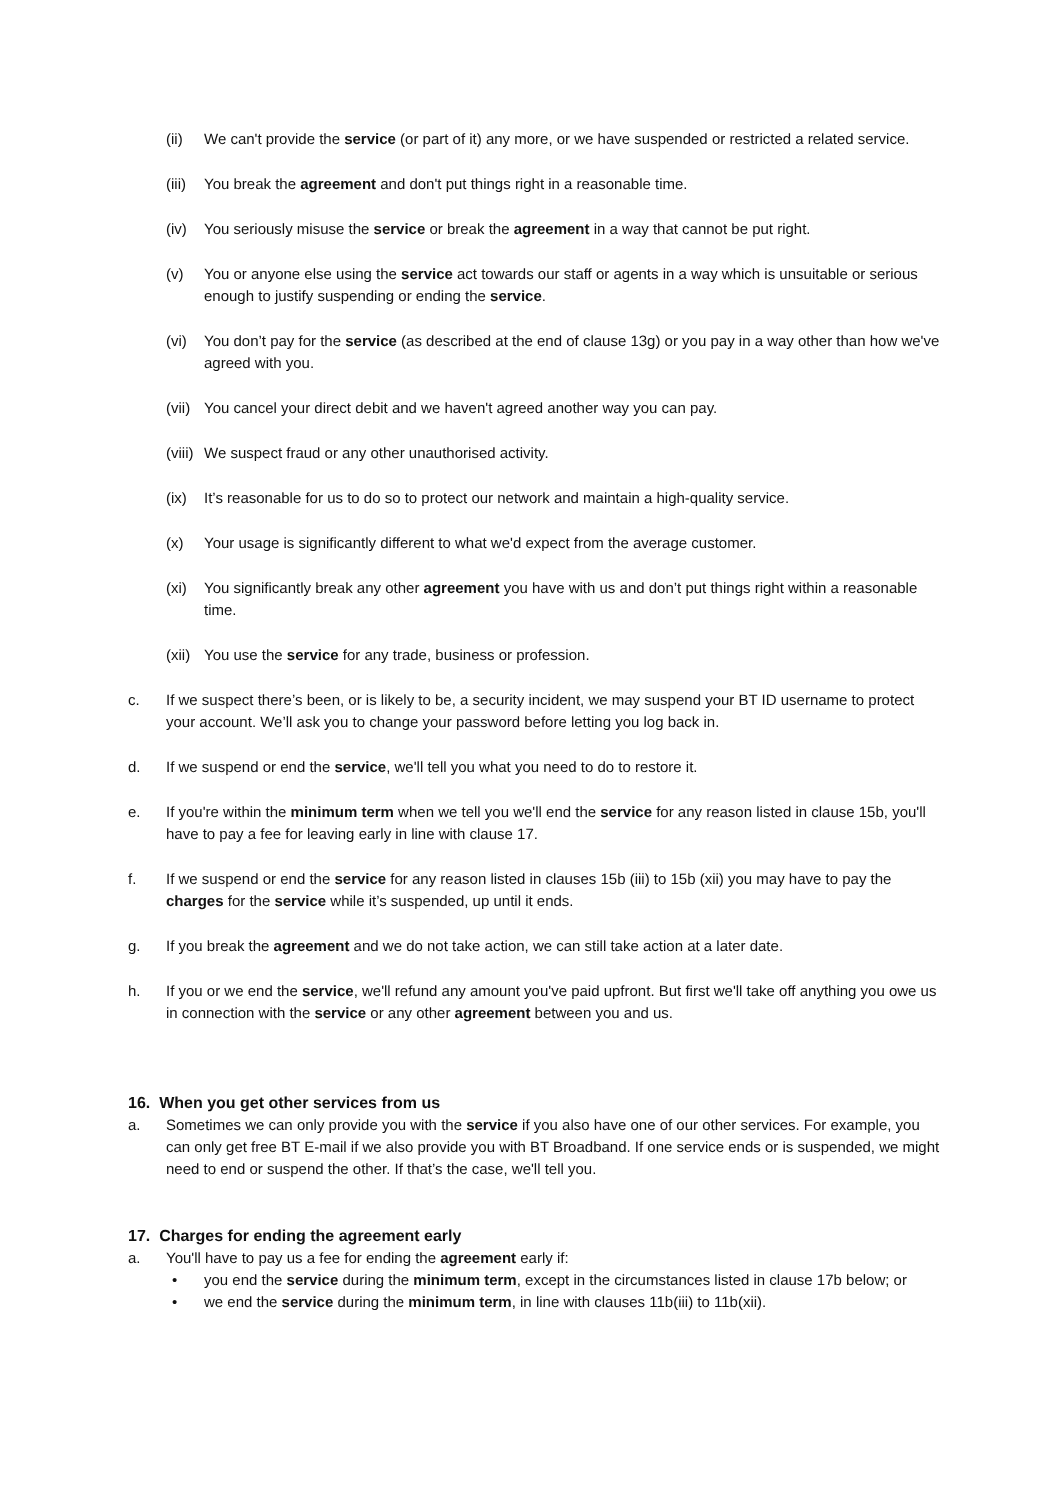(ii) We can't provide the service (or part of it) any more, or we have suspended or restricted a related service.
(iii) You break the agreement and don't put things right in a reasonable time.
(iv) You seriously misuse the service or break the agreement in a way that cannot be put right.
(v) You or anyone else using the service act towards our staff or agents in a way which is unsuitable or serious enough to justify suspending or ending the service.
(vi) You don’t pay for the service (as described at the end of clause 13g) or you pay in a way other than how we've agreed with you.
(vii) You cancel your direct debit and we haven't agreed another way you can pay.
(viii) We suspect fraud or any other unauthorised activity.
(ix) It’s reasonable for us to do so to protect our network and maintain a high-quality service.
(x) Your usage is significantly different to what we'd expect from the average customer.
(xi) You significantly break any other agreement you have with us and don’t put things right within a reasonable time.
(xii) You use the service for any trade, business or profession.
c. If we suspect there’s been, or is likely to be, a security incident, we may suspend your BT ID username to protect your account. We’ll ask you to change your password before letting you log back in.
d. If we suspend or end the service, we'll tell you what you need to do to restore it.
e. If you're within the minimum term when we tell you we'll end the service for any reason listed in clause 15b, you'll have to pay a fee for leaving early in line with clause 17.
f. If we suspend or end the service for any reason listed in clauses 15b (iii) to 15b (xii) you may have to pay the charges for the service while it’s suspended, up until it ends.
g. If you break the agreement and we do not take action, we can still take action at a later date.
h. If you or we end the service, we'll refund any amount you've paid upfront. But first we'll take off anything you owe us in connection with the service or any other agreement between you and us.
16. When you get other services from us
a. Sometimes we can only provide you with the service if you also have one of our other services. For example, you can only get free BT E-mail if we also provide you with BT Broadband. If one service ends or is suspended, we might need to end or suspend the other. If that’s the case, we'll tell you.
17. Charges for ending the agreement early
a. You'll have to pay us a fee for ending the agreement early if:
• you end the service during the minimum term, except in the circumstances listed in clause 17b below; or
• we end the service during the minimum term, in line with clauses 11b(iii) to 11b(xii).